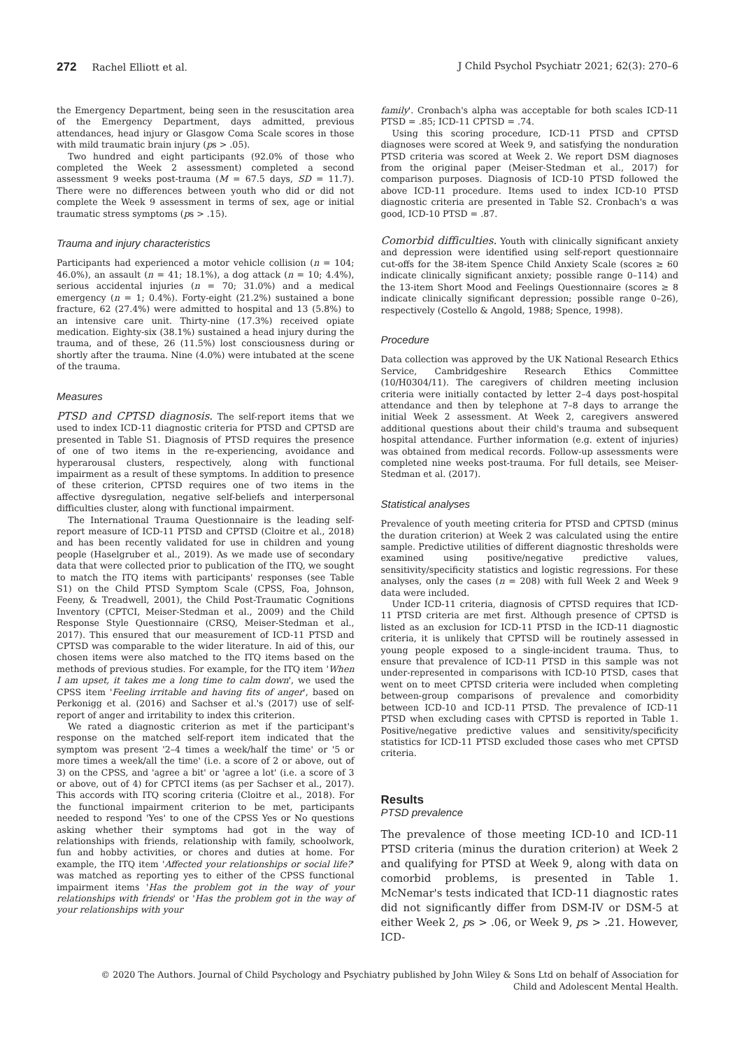272 Rachel Elliott et al. J Child Psychol Psychiatr 2021; 62(3): 270–6
the Emergency Department, being seen in the resuscitation area of the Emergency Department, days admitted, previous attendances, head injury or Glasgow Coma Scale scores in those with mild traumatic brain injury (ps > .05).
Two hundred and eight participants (92.0% of those who completed the Week 2 assessment) completed a second assessment 9 weeks post-trauma (M = 67.5 days, SD = 11.7). There were no differences between youth who did or did not complete the Week 9 assessment in terms of sex, age or initial traumatic stress symptoms (ps > .15).
Trauma and injury characteristics
Participants had experienced a motor vehicle collision (n = 104; 46.0%), an assault (n = 41; 18.1%), a dog attack (n = 10; 4.4%), serious accidental injuries (n = 70; 31.0%) and a medical emergency (n = 1; 0.4%). Forty-eight (21.2%) sustained a bone fracture, 62 (27.4%) were admitted to hospital and 13 (5.8%) to an intensive care unit. Thirty-nine (17.3%) received opiate medication. Eighty-six (38.1%) sustained a head injury during the trauma, and of these, 26 (11.5%) lost consciousness during or shortly after the trauma. Nine (4.0%) were intubated at the scene of the trauma.
Measures
PTSD and CPTSD diagnosis. The self-report items that we used to index ICD-11 diagnostic criteria for PTSD and CPTSD are presented in Table S1. Diagnosis of PTSD requires the presence of one of two items in the re-experiencing, avoidance and hyperarousal clusters, respectively, along with functional impairment as a result of these symptoms. In addition to presence of these criterion, CPTSD requires one of two items in the affective dysregulation, negative self-beliefs and interpersonal difficulties cluster, along with functional impairment.
The International Trauma Questionnaire is the leading self-report measure of ICD-11 PTSD and CPTSD (Cloitre et al., 2018) and has been recently validated for use in children and young people (Haselgruber et al., 2019). As we made use of secondary data that were collected prior to publication of the ITQ, we sought to match the ITQ items with participants' responses (see Table S1) on the Child PTSD Symptom Scale (CPSS, Foa, Johnson, Feeny, & Treadwell, 2001), the Child Post-Traumatic Cognitions Inventory (CPTCI, Meiser-Stedman et al., 2009) and the Child Response Style Questionnaire (CRSQ, Meiser-Stedman et al., 2017). This ensured that our measurement of ICD-11 PTSD and CPTSD was comparable to the wider literature. In aid of this, our chosen items were also matched to the ITQ items based on the methods of previous studies. For example, for the ITQ item 'When I am upset, it takes me a long time to calm down', we used the CPSS item 'Feeling irritable and having fits of anger', based on Perkonigg et al. (2016) and Sachser et al.'s (2017) use of self-report of anger and irritability to index this criterion.
We rated a diagnostic criterion as met if the participant's response on the matched self-report item indicated that the symptom was present '2–4 times a week/half the time' or '5 or more times a week/all the time' (i.e. a score of 2 or above, out of 3) on the CPSS, and 'agree a bit' or 'agree a lot' (i.e. a score of 3 or above, out of 4) for CPTCI items (as per Sachser et al., 2017). This accords with ITQ scoring criteria (Cloitre et al., 2018). For the functional impairment criterion to be met, participants needed to respond 'Yes' to one of the CPSS Yes or No questions asking whether their symptoms had got in the way of relationships with friends, relationship with family, schoolwork, fun and hobby activities, or chores and duties at home. For example, the ITQ item 'Affected your relationships or social life?' was matched as reporting yes to either of the CPSS functional impairment items 'Has the problem got in the way of your relationships with friends' or 'Has the problem got in the way of your relationships with your
family'. Cronbach's alpha was acceptable for both scales ICD-11 PTSD = .85; ICD-11 CPTSD = .74.
Using this scoring procedure, ICD-11 PTSD and CPTSD diagnoses were scored at Week 9, and satisfying the nonduration PTSD criteria was scored at Week 2. We report DSM diagnoses from the original paper (Meiser-Stedman et al., 2017) for comparison purposes. Diagnosis of ICD-10 PTSD followed the above ICD-11 procedure. Items used to index ICD-10 PTSD diagnostic criteria are presented in Table S2. Cronbach's α was good, ICD-10 PTSD = .87.
Comorbid difficulties. Youth with clinically significant anxiety and depression were identified using self-report questionnaire cut-offs for the 38-item Spence Child Anxiety Scale (scores ≥ 60 indicate clinically significant anxiety; possible range 0–114) and the 13-item Short Mood and Feelings Questionnaire (scores ≥ 8 indicate clinically significant depression; possible range 0–26), respectively (Costello & Angold, 1988; Spence, 1998).
Procedure
Data collection was approved by the UK National Research Ethics Service, Cambridgeshire Research Ethics Committee (10/H0304/11). The caregivers of children meeting inclusion criteria were initially contacted by letter 2–4 days post-hospital attendance and then by telephone at 7–8 days to arrange the initial Week 2 assessment. At Week 2, caregivers answered additional questions about their child's trauma and subsequent hospital attendance. Further information (e.g. extent of injuries) was obtained from medical records. Follow-up assessments were completed nine weeks post-trauma. For full details, see Meiser-Stedman et al. (2017).
Statistical analyses
Prevalence of youth meeting criteria for PTSD and CPTSD (minus the duration criterion) at Week 2 was calculated using the entire sample. Predictive utilities of different diagnostic thresholds were examined using positive/negative predictive values, sensitivity/specificity statistics and logistic regressions. For these analyses, only the cases (n = 208) with full Week 2 and Week 9 data were included.
Under ICD-11 criteria, diagnosis of CPTSD requires that ICD-11 PTSD criteria are met first. Although presence of CPTSD is listed as an exclusion for ICD-11 PTSD in the ICD-11 diagnostic criteria, it is unlikely that CPTSD will be routinely assessed in young people exposed to a single-incident trauma. Thus, to ensure that prevalence of ICD-11 PTSD in this sample was not under-represented in comparisons with ICD-10 PTSD, cases that went on to meet CPTSD criteria were included when completing between-group comparisons of prevalence and comorbidity between ICD-10 and ICD-11 PTSD. The prevalence of ICD-11 PTSD when excluding cases with CPTSD is reported in Table 1. Positive/negative predictive values and sensitivity/specificity statistics for ICD-11 PTSD excluded those cases who met CPTSD criteria.
Results
PTSD prevalence
The prevalence of those meeting ICD-10 and ICD-11 PTSD criteria (minus the duration criterion) at Week 2 and qualifying for PTSD at Week 9, along with data on comorbid problems, is presented in Table 1. McNemar's tests indicated that ICD-11 diagnostic rates did not significantly differ from DSM-IV or DSM-5 at either Week 2, ps > .06, or Week 9, ps > .21. However, ICD-
© 2020 The Authors. Journal of Child Psychology and Psychiatry published by John Wiley & Sons Ltd on behalf of Association for
Child and Adolescent Mental Health.